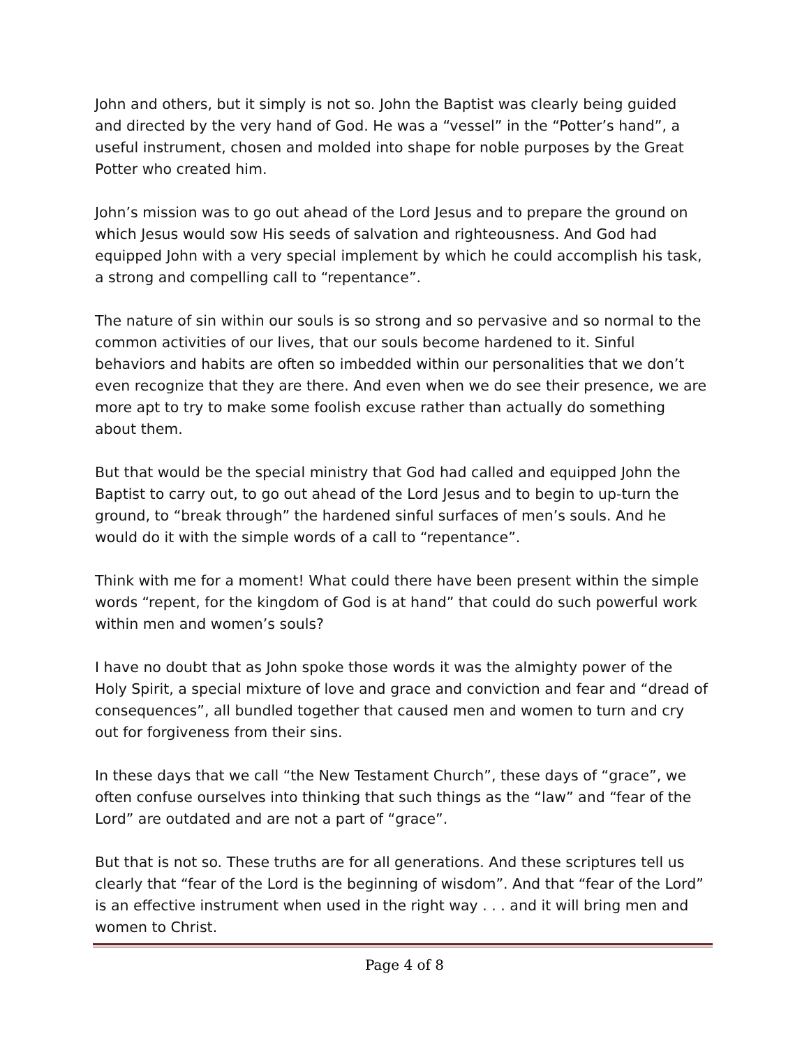John and others, but it simply is not so. John the Baptist was clearly being guided and directed by the very hand of God. He was a “vessel” in the “Potter’s hand”, a useful instrument, chosen and molded into shape for noble purposes by the Great Potter who created him.
John’s mission was to go out ahead of the Lord Jesus and to prepare the ground on which Jesus would sow His seeds of salvation and righteousness. And God had equipped John with a very special implement by which he could accomplish his task, a strong and compelling call to “repentance”.
The nature of sin within our souls is so strong and so pervasive and so normal to the common activities of our lives, that our souls become hardened to it. Sinful behaviors and habits are often so imbedded within our personalities that we don’t even recognize that they are there. And even when we do see their presence, we are more apt to try to make some foolish excuse rather than actually do something about them.
But that would be the special ministry that God had called and equipped John the Baptist to carry out, to go out ahead of the Lord Jesus and to begin to up-turn the ground, to “break through” the hardened sinful surfaces of men’s souls. And he would do it with the simple words of a call to “repentance”.
Think with me for a moment! What could there have been present within the simple words “repent, for the kingdom of God is at hand” that could do such powerful work within men and women’s souls?
I have no doubt that as John spoke those words it was the almighty power of the Holy Spirit, a special mixture of love and grace and conviction and fear and “dread of consequences”, all bundled together that caused men and women to turn and cry out for forgiveness from their sins.
In these days that we call “the New Testament Church”, these days of “grace”, we often confuse ourselves into thinking that such things as the “law” and “fear of the Lord” are outdated and are not a part of “grace”.
But that is not so. These truths are for all generations. And these scriptures tell us clearly that “fear of the Lord is the beginning of wisdom”. And that “fear of the Lord” is an effective instrument when used in the right way . . . and it will bring men and women to Christ.
Page 4 of 8